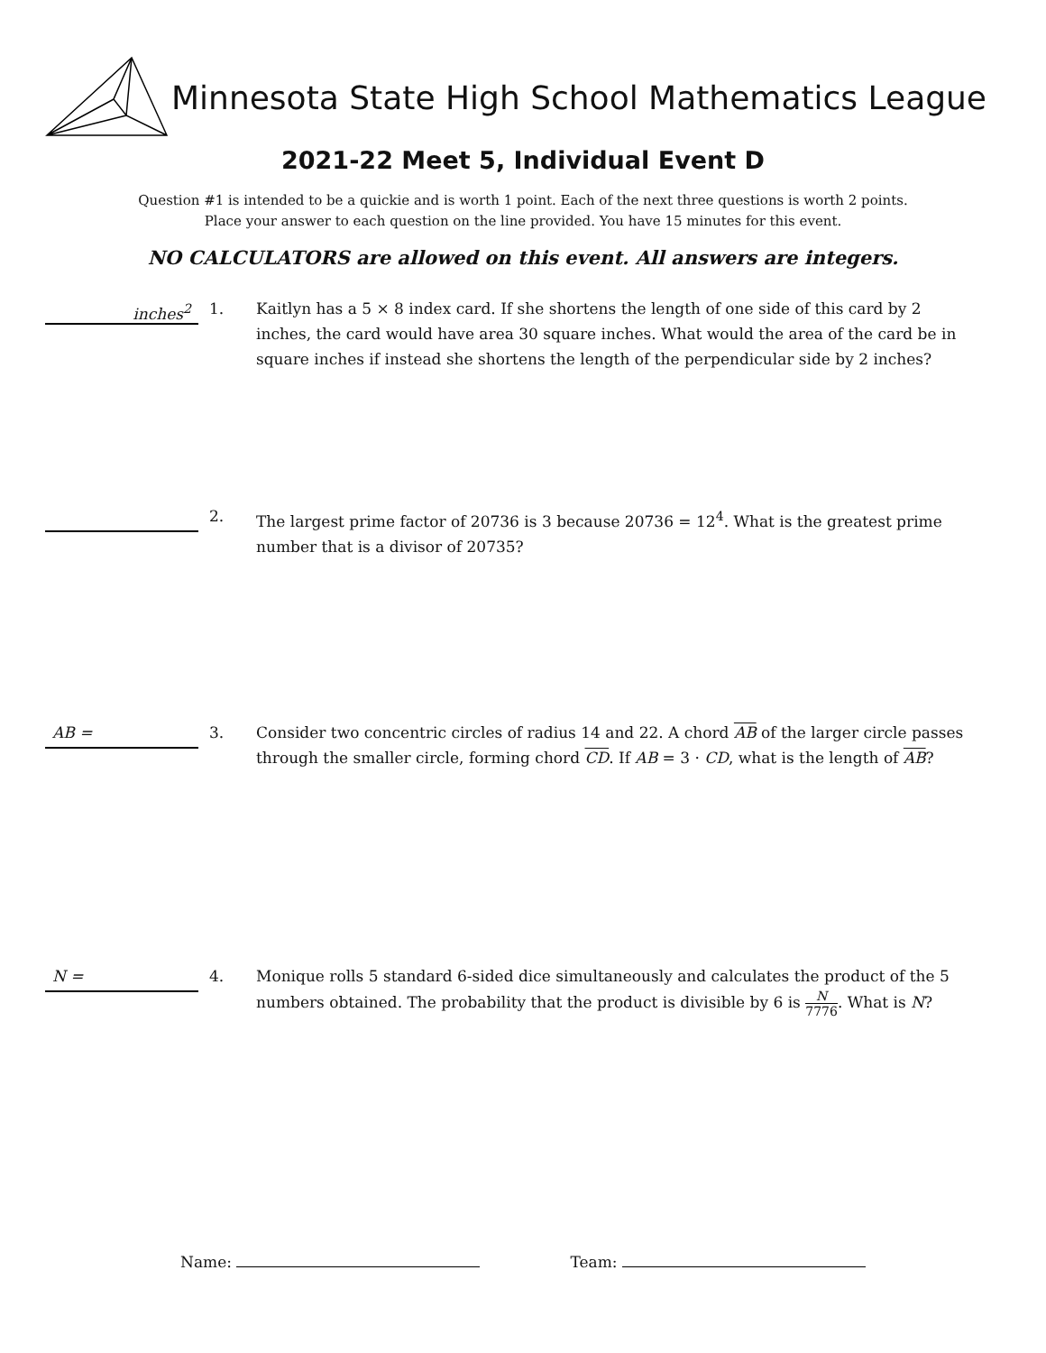Minnesota State High School Mathematics League
2021-22 Meet 5, Individual Event D
Question #1 is intended to be a quickie and is worth 1 point. Each of the next three questions is worth 2 points.
Place your answer to each question on the line provided. You have 15 minutes for this event.
NO CALCULATORS are allowed on this event. All answers are integers.
inches<sup>2</sup>
1. Kaitlyn has a 5 × 8 index card. If she shortens the length of one side of this card by 2 inches, the card would have area 30 square inches. What would the area of the card be in square inches if instead she shortens the length of the perpendicular side by 2 inches?
2. The largest prime factor of 20736 is 3 because 20736 = 12<sup>4</sup>. What is the greatest prime number that is a divisor of 20735?
AB =
3. Consider two concentric circles of radius 14 and 22. A chord AB of the larger circle passes through the smaller circle, forming chord CD. If AB = 3 · CD, what is the length of AB?
N =
4. Monique rolls 5 standard 6-sided dice simultaneously and calculates the product of the 5 numbers obtained. The probability that the product is divisible by 6 is N 7776. What is N?
Name: Team: